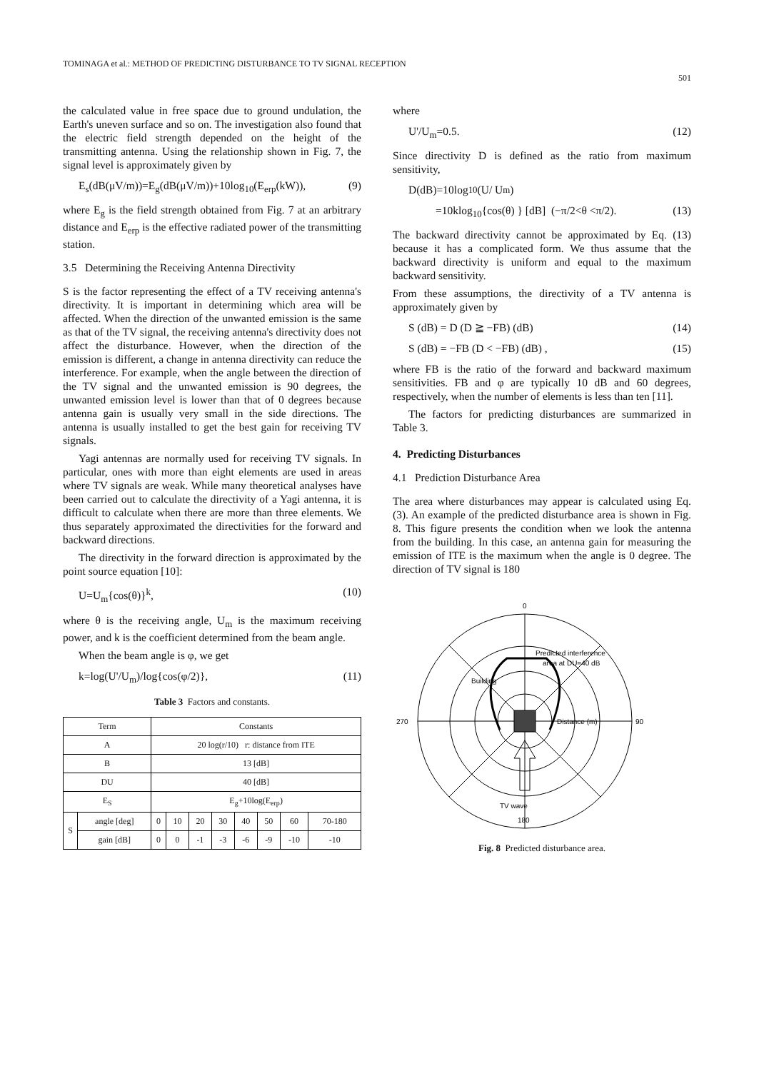TOMINAGA et al.: METHOD OF PREDICTING DISTURBANCE TO TV SIGNAL RECEPTION 501
the calculated value in free space due to ground undulation, the Earth's uneven surface and so on. The investigation also found that the electric field strength depended on the height of the transmitting antenna. Using the relationship shown in Fig. 7, the signal level is approximately given by
E<sub>s</sub>(dB(μV/m))=E<sub>g</sub>(dB(μV/m))+10log<sub>10</sub>(E<sub>erp</sub>(kW)), (9)
where E<sub>g</sub> is the field strength obtained from Fig. 7 at an arbitrary distance and E<sub>erp</sub> is the effective radiated power of the transmitting station.
3.5 Determining the Receiving Antenna Directivity
S is the factor representing the effect of a TV receiving antenna's directivity. It is important in determining which area will be affected. When the direction of the unwanted emission is the same as that of the TV signal, the receiving antenna's directivity does not affect the disturbance. However, when the direction of the emission is different, a change in antenna directivity can reduce the interference. For example, when the angle between the direction of the TV signal and the unwanted emission is 90 degrees, the unwanted emission level is lower than that of 0 degrees because antenna gain is usually very small in the side directions. The antenna is usually installed to get the best gain for receiving TV signals.
Yagi antennas are normally used for receiving TV signals. In particular, ones with more than eight elements are used in areas where TV signals are weak. While many theoretical analyses have been carried out to calculate the directivity of a Yagi antenna, it is difficult to calculate when there are more than three elements. We thus separately approximated the directivities for the forward and backward directions.
The directivity in the forward direction is approximated by the point source equation [10]:
U=U<sub>m</sub>{cos(θ)}<sup>k</sup>, (10)
where θ is the receiving angle, U<sub>m</sub> is the maximum receiving power, and k is the coefficient determined from the beam angle.
When the beam angle is φ, we get
k=log(U'/U<sub>m</sub>)/log{cos(φ/2)}, (11)
Table 3 Factors and constants.
| Term | | Constants | | | | | | | |
| --- | --- | --- | --- | --- | --- | --- | --- | --- | --- |
| A | | 20 log(r/10) r: distance from ITE | | | | | | | |
| B | | 13 [dB] | | | | | | | |
| DU | | 40 [dB] | | | | | | | |
| E<sub>S</sub> | | E<sub>g</sub>+10log(E<sub>erp</sub>) | | | | | | | |
| S | angle [deg] | 0 | 10 | 20 | 30 | 40 | 50 | 60 | 70-180 |
| | gain [dB] | 0 | 0 | -1 | -3 | -6 | -9 | -10 | -10 |
where
U'/U<sub>m</sub>=0.5. (12)
Since directivity D is defined as the ratio from maximum sensitivity,
D(dB)=10log<sub>10</sub>(U/ U<sub>m</sub>)
=10klog<sub>10</sub>{cos(θ) } [dB] (−π/2<θ <π/2). (13)
The backward directivity cannot be approximated by Eq. (13) because it has a complicated form. We thus assume that the backward directivity is uniform and equal to the maximum backward sensitivity.
From these assumptions, the directivity of a TV antenna is approximately given by
S (dB) = D (D ≧ −FB) (dB) (14)
S (dB) = −FB (D < −FB) (dB) , (15)
where FB is the ratio of the forward and backward maximum sensitivities. FB and φ are typically 10 dB and 60 degrees, respectively, when the number of elements is less than ten [11].
The factors for predicting disturbances are summarized in Table 3.
4. Predicting Disturbances
4.1 Prediction Disturbance Area
The area where disturbances may appear is calculated using Eq. (3). An example of the predicted disturbance area is shown in Fig. 8. This figure presents the condition when we look the antenna from the building. In this case, an antenna gain for measuring the emission of ITE is the maximum when the angle is 0 degree. The direction of TV signal is 180
Predicted interference
area at DU=40 dB
Building
Distance (m)
TV wave
0
90
180
270
Fig. 8 Predicted disturbance area.